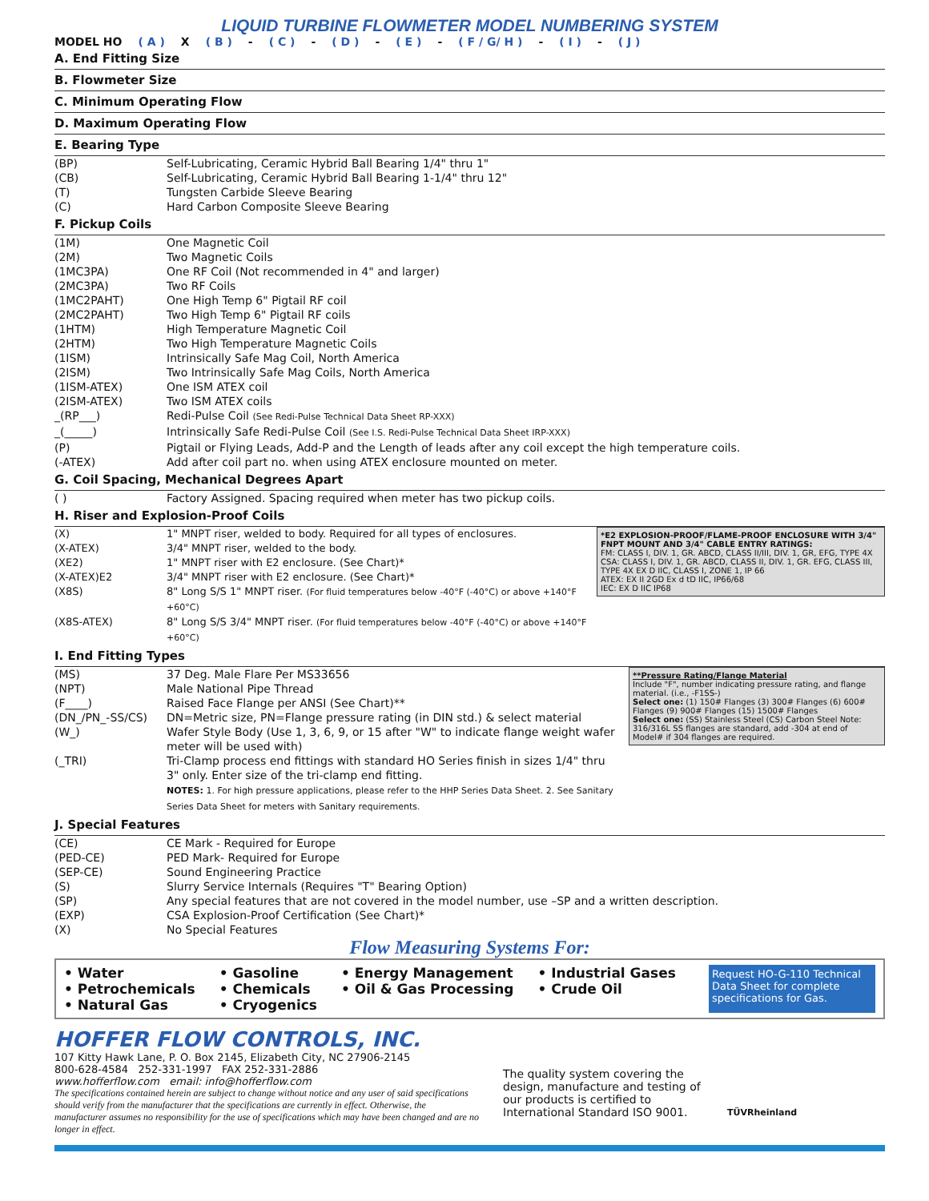LIQUID TURBINE FLOWMETER MODEL NUMBERING SYSTEM
MODEL HO ( A ) X ( B ) - ( C ) - ( D ) - ( E ) - ( F / G/ H ) - ( I ) - ( J )
A. End Fitting Size
B. Flowmeter Size
C. Minimum Operating Flow
D. Maximum Operating Flow
E. Bearing Type
| (BP) | Self-Lubricating, Ceramic Hybrid Ball Bearing 1/4" thru 1" |
| (CB) | Self-Lubricating, Ceramic Hybrid Ball Bearing 1-1/4" thru 12" |
| (T) | Tungsten Carbide Sleeve Bearing |
| (C) | Hard Carbon Composite Sleeve Bearing |
F. Pickup Coils
| (1M) | One Magnetic Coil |
| (2M) | Two Magnetic Coils |
| (1MC3PA) | One RF Coil (Not recommended in 4" and larger) |
| (2MC3PA) | Two RF Coils |
| (1MC2PAHT) | One High Temp 6" Pigtail RF coil |
| (2MC2PAHT) | Two High Temp 6" Pigtail RF coils |
| (1HTM) | High Temperature Magnetic Coil |
| (2HTM) | Two High Temperature Magnetic Coils |
| (1ISM) | Intrinsically Safe Mag Coil, North America |
| (2ISM) | Two Intrinsically Safe Mag Coils, North America |
| (1ISM-ATEX) | One ISM ATEX coil |
| (2ISM-ATEX) | Two ISM ATEX coils |
| _(RP___) | Redi-Pulse Coil (See Redi-Pulse Technical Data Sheet RP-XXX) |
| _(_____) | Intrinsically Safe Redi-Pulse Coil (See I.S. Redi-Pulse Technical Data Sheet IRP-XXX) |
| (P) | Pigtail or Flying Leads, Add-P and the Length of leads after any coil except the high temperature coils. |
| (-ATEX) | Add after coil part no. when using ATEX enclosure mounted on meter. |
G. Coil Spacing, Mechanical Degrees Apart
| ( ) | Factory Assigned. Spacing required when meter has two pickup coils. |
H. Riser and Explosion-Proof Coils
*E2 EXPLOSION-PROOF/FLAME-PROOF ENCLOSURE WITH 3/4" FNPT MOUNT AND 3/4" CABLE ENTRY RATINGS:
FM: CLASS I, DIV. 1, GR. ABCD, CLASS II/III, DIV. 1, GR, EFG, TYPE 4X
CSA: CLASS I, DIV. 1, GR. ABCD, CLASS II, DIV. 1, GR. EFG, CLASS III, TYPE 4X EX D IIC, CLASS I, ZONE 1, IP 66
ATEX: EX II 2GD Ex d tD IIC, IP66/68
IEC: EX D IIC IP68
| (X) | 1" MNPT riser, welded to body. Required for all types of enclosures. |
| (X-ATEX) | 3/4" MNPT riser, welded to the body. |
| (XE2) | 1" MNPT riser with E2 enclosure. (See Chart)* |
| (X-ATEX)E2 | 3/4" MNPT riser with E2 enclosure. (See Chart)* |
| (X8S) | 8" Long S/S 1" MNPT riser. (For fluid temperatures below -40°F (-40°C) or above +140°F +60°C) |
| (X8S-ATEX) | 8" Long S/S 3/4" MNPT riser. (For fluid temperatures below -40°F (-40°C) or above +140°F +60°C) |
I. End Fitting Types
**Pressure Rating/Flange Material
Include "F", number indicating pressure rating, and flange material. (i.e., -F1SS-)
Select one: (1) 150# Flanges (3) 300# Flanges (6) 600# Flanges (9) 900# Flanges (15) 1500# Flanges
Select one: (SS) Stainless Steel (CS) Carbon Steel Note: 316/316L SS flanges are standard, add -304 at end of Model# if 304 flanges are required.
| (MS) | 37 Deg. Male Flare Per MS33656 |
| (NPT) | Male National Pipe Thread |
| (F____) | Raised Face Flange per ANSI (See Chart)** |
| (DN_/PN_-SS/CS) | DN=Metric size, PN=Flange pressure rating (in DIN std.) & select material |
| (W_) | Wafer Style Body (Use 1, 3, 6, 9, or 15 after "W" to indicate flange weight wafer meter will be used with) |
| (_TRI) | Tri-Clamp process end fittings with standard HO Series finish in sizes 1/4" thru 3" only. Enter size of the tri-clamp end fitting. NOTES: 1. For high pressure applications, please refer to the HHP Series Data Sheet. 2. See Sanitary Series Data Sheet for meters with Sanitary requirements. |
J. Special Features
| (CE) | CE Mark - Required for Europe |
| (PED-CE) | PED Mark- Required for Europe |
| (SEP-CE) | Sound Engineering Practice |
| (S) | Slurry Service Internals (Requires "T" Bearing Option) |
| (SP) | Any special features that are not covered in the model number, use –SP and a written description. |
| (EXP) | CSA Explosion-Proof Certification (See Chart)* |
| (X) | No Special Features |
Flow Measuring Systems For:
• Water
• Petrochemicals
• Natural Gas
• Gasoline
• Chemicals
• Cryogenics
• Energy Management
• Oil & Gas Processing
• Industrial Gases
• Crude Oil
Request HO-G-110 Technical Data Sheet for complete specifications for Gas.
HOFFER FLOW CONTROLS, INC.
107 Kitty Hawk Lane, P. O. Box 2145, Elizabeth City, NC 27906-2145
800-628-4584 252-331-1997 FAX 252-331-2886
www.hofferflow.com email: info@hofferflow.com
The specifications contained herein are subject to change without notice and any user of said specifications should verify from the manufacturer that the specifications are currently in effect. Otherwise, the manufacturer assumes no responsibility for the use of specifications which may have been changed and are no longer in effect.
The quality system covering the design, manufacture and testing of our products is certified to International Standard ISO 9001.
TÜVRheinland